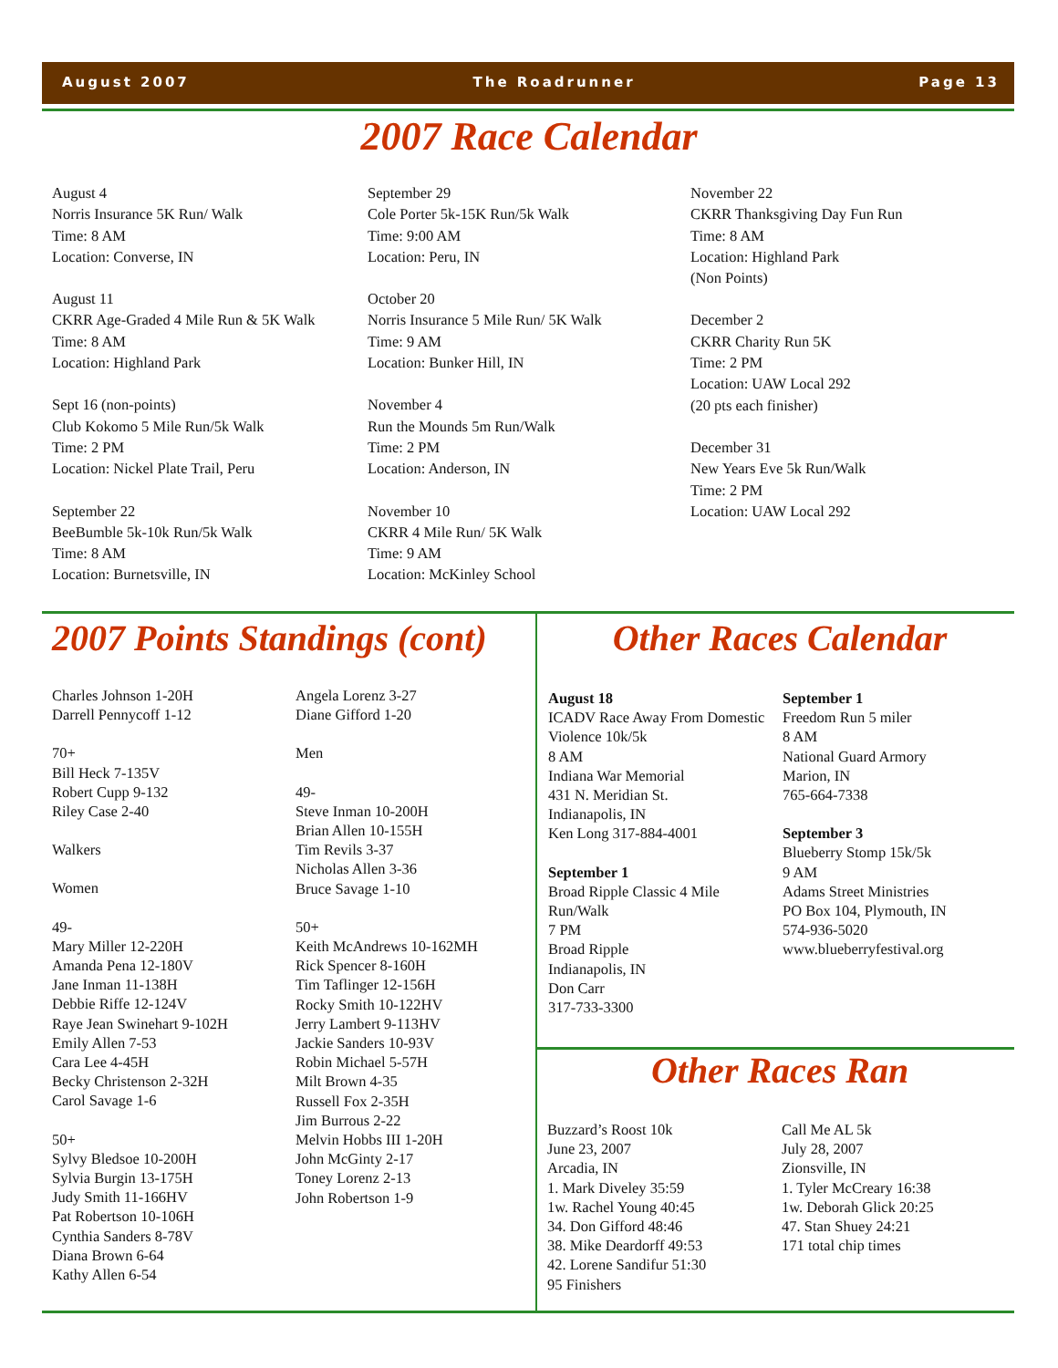August 2007 The Roadrunner Page 13
2007 Race Calendar
August 4
Norris Insurance 5K Run/ Walk
Time: 8 AM
Location: Converse, IN
August 11
CKRR Age-Graded 4 Mile Run & 5K Walk
Time: 8 AM
Location: Highland Park
Sept 16 (non-points)
Club Kokomo 5 Mile Run/5k Walk
Time: 2 PM
Location: Nickel Plate Trail, Peru
September 22
BeeBumble 5k-10k Run/5k Walk
Time: 8 AM
Location: Burnetsville, IN
September 29
Cole Porter 5k-15K Run/5k Walk
Time: 9:00 AM
Location: Peru, IN
October 20
Norris Insurance 5 Mile Run/ 5K Walk
Time: 9 AM
Location: Bunker Hill, IN
November 4
Run the Mounds 5m Run/Walk
Time: 2 PM
Location: Anderson, IN
November 10
CKRR 4 Mile Run/ 5K Walk
Time: 9 AM
Location: McKinley School
November 22
CKRR Thanksgiving Day Fun Run
Time: 8 AM
Location: Highland Park
(Non Points)
December 2
CKRR Charity Run 5K
Time: 2 PM
Location: UAW Local 292
(20 pts each finisher)
December 31
New Years Eve 5k Run/Walk
Time: 2 PM
Location: UAW Local 292
2007 Points Standings (cont)
Charles Johnson 1-20H
Darrell Pennycoff 1-12
70+
Bill Heck 7-135V
Robert Cupp 9-132
Riley Case 2-40
Walkers
Women
49-
Mary Miller 12-220H
Amanda Pena 12-180V
Jane Inman 11-138H
Debbie Riffe 12-124V
Raye Jean Swinehart 9-102H
Emily Allen 7-53
Cara Lee 4-45H
Becky Christenson 2-32H
Carol Savage 1-6
50+
Sylvy Bledsoe 10-200H
Sylvia Burgin 13-175H
Judy Smith 11-166HV
Pat Robertson 10-106H
Cynthia Sanders 8-78V
Diana Brown 6-64
Kathy Allen 6-54
Angela Lorenz 3-27
Diane Gifford 1-20
Men
49-
Steve Inman 10-200H
Brian Allen 10-155H
Tim Revils 3-37
Nicholas Allen 3-36
Bruce Savage 1-10
50+
Keith McAndrews 10-162MH
Rick Spencer 8-160H
Tim Taflinger 12-156H
Rocky Smith 10-122HV
Jerry Lambert 9-113HV
Jackie Sanders 10-93V
Robin Michael 5-57H
Milt Brown 4-35
Russell Fox 2-35H
Jim Burrous 2-22
Melvin Hobbs III 1-20H
John McGinty 2-17
Toney Lorenz 2-13
John Robertson 1-9
Other Races Calendar
August 18
ICADV Race Away From Domestic Violence 10k/5k
8 AM
Indiana War Memorial
431 N. Meridian St.
Indianapolis, IN
Ken Long 317-884-4001
September 1
Broad Ripple Classic 4 Mile Run/Walk
7 PM
Broad Ripple
Indianapolis, IN
Don Carr
317-733-3300
September 1
Freedom Run 5 miler
8 AM
National Guard Armory
Marion, IN
765-664-7338
September 3
Blueberry Stomp 15k/5k
9 AM
Adams Street Ministries
PO Box 104, Plymouth, IN
574-936-5020
www.blueberryfestival.org
Other Races Ran
Buzzard’s Roost 10k
June 23, 2007
Arcadia, IN
1. Mark Diveley 35:59
1w. Rachel Young 40:45
34. Don Gifford 48:46
38. Mike Deardorff 49:53
42. Lorene Sandifur 51:30
95 Finishers
Call Me AL 5k
July 28, 2007
Zionsville, IN
1. Tyler McCreary 16:38
1w. Deborah Glick 20:25
47. Stan Shuey 24:21
171 total chip times